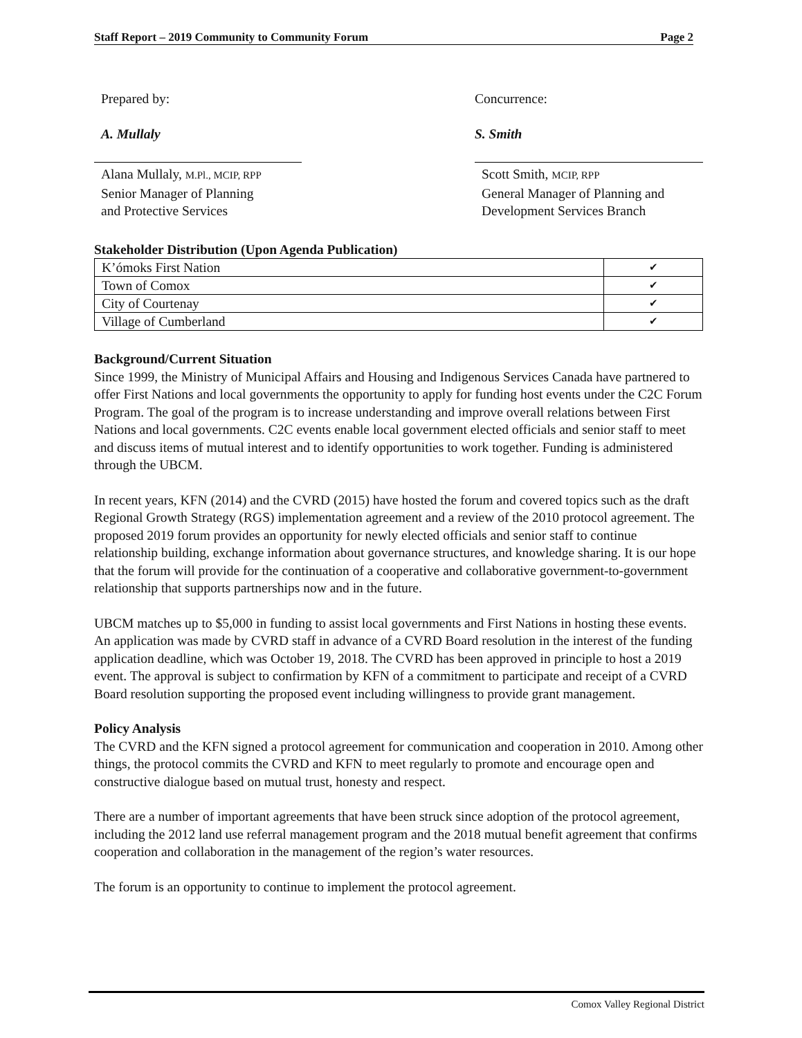Staff Report – 2019 Community to Community Forum Page 2
Prepared by:
A. Mullaly
Concurrence:
S. Smith
Alana Mullaly, M.Pl., MCIP, RPP
Senior Manager of Planning
and Protective Services
Scott Smith, MCIP, RPP
General Manager of Planning and
Development Services Branch
Stakeholder Distribution (Upon Agenda Publication)
| K’ómoks First Nation | ✔ |
| Town of Comox | ✔ |
| City of Courtenay | ✔ |
| Village of Cumberland | ✔ |
Background/Current Situation
Since 1999, the Ministry of Municipal Affairs and Housing and Indigenous Services Canada have partnered to offer First Nations and local governments the opportunity to apply for funding host events under the C2C Forum Program. The goal of the program is to increase understanding and improve overall relations between First Nations and local governments. C2C events enable local government elected officials and senior staff to meet and discuss items of mutual interest and to identify opportunities to work together. Funding is administered through the UBCM.
In recent years, KFN (2014) and the CVRD (2015) have hosted the forum and covered topics such as the draft Regional Growth Strategy (RGS) implementation agreement and a review of the 2010 protocol agreement. The proposed 2019 forum provides an opportunity for newly elected officials and senior staff to continue relationship building, exchange information about governance structures, and knowledge sharing. It is our hope that the forum will provide for the continuation of a cooperative and collaborative government-to-government relationship that supports partnerships now and in the future.
UBCM matches up to $5,000 in funding to assist local governments and First Nations in hosting these events. An application was made by CVRD staff in advance of a CVRD Board resolution in the interest of the funding application deadline, which was October 19, 2018. The CVRD has been approved in principle to host a 2019 event. The approval is subject to confirmation by KFN of a commitment to participate and receipt of a CVRD Board resolution supporting the proposed event including willingness to provide grant management.
Policy Analysis
The CVRD and the KFN signed a protocol agreement for communication and cooperation in 2010. Among other things, the protocol commits the CVRD and KFN to meet regularly to promote and encourage open and constructive dialogue based on mutual trust, honesty and respect.
There are a number of important agreements that have been struck since adoption of the protocol agreement, including the 2012 land use referral management program and the 2018 mutual benefit agreement that confirms cooperation and collaboration in the management of the region’s water resources.
The forum is an opportunity to continue to implement the protocol agreement.
Comox Valley Regional District